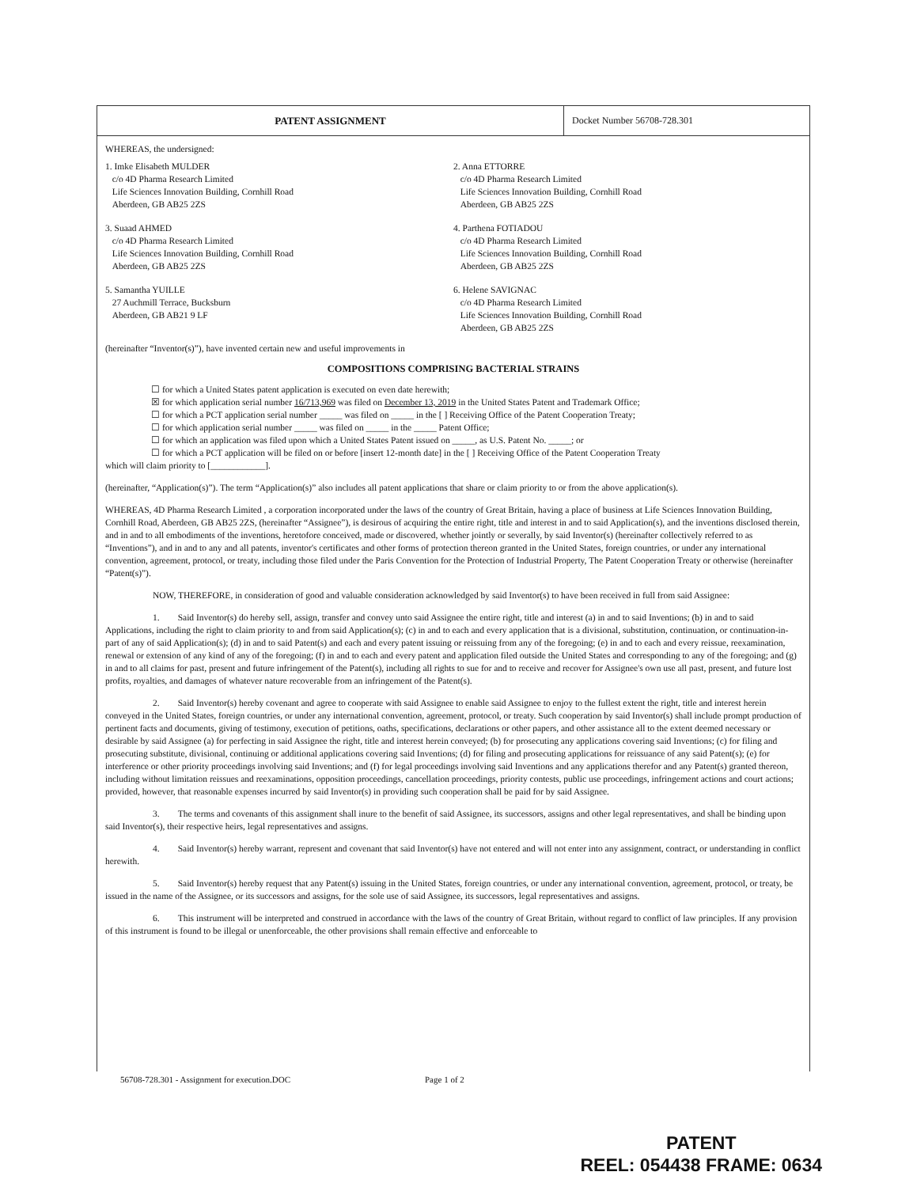PATENT ASSIGNMENT
Docket Number 56708-728.301
WHEREAS, the undersigned:
1. Imke Elisabeth MULDER
c/o 4D Pharma Research Limited
Life Sciences Innovation Building, Cornhill Road
Aberdeen, GB AB25 2ZS
2. Anna ETTORRE
c/o 4D Pharma Research Limited
Life Sciences Innovation Building, Cornhill Road
Aberdeen, GB AB25 2ZS
3. Suaad AHMED
c/o 4D Pharma Research Limited
Life Sciences Innovation Building, Cornhill Road
Aberdeen, GB AB25 2ZS
4. Parthena FOTIADOU
c/o 4D Pharma Research Limited
Life Sciences Innovation Building, Cornhill Road
Aberdeen, GB AB25 2ZS
5. Samantha YUILLE
27 Auchmill Terrace, Bucksburn
Aberdeen, GB AB21 9 LF
6. Helene SAVIGNAC
c/o 4D Pharma Research Limited
Life Sciences Innovation Building, Cornhill Road
Aberdeen, GB AB25 2ZS
(hereinafter “Inventor(s)”), have invented certain new and useful improvements in
COMPOSITIONS COMPRISING BACTERIAL STRAINS
☐ for which a United States patent application is executed on even date herewith;
☒ for which application serial number 16/713,969 was filed on December 13, 2019 in the United States Patent and Trademark Office;
☐ for which a PCT application serial number _____ was filed on _____ in the [ ] Receiving Office of the Patent Cooperation Treaty;
☐ for which application serial number _____ was filed on _____ in the _____ Patent Office;
☐ for which an application was filed upon which a United States Patent issued on _____, as U.S. Patent No. _____; or
☐ for which a PCT application will be filed on or before [insert 12-month date] in the [ ] Receiving Office of the Patent Cooperation Treaty
which will claim priority to [____________].
(hereinafter, “Application(s)”). The term “Application(s)” also includes all patent applications that share or claim priority to or from the above application(s).
WHEREAS, 4D Pharma Research Limited , a corporation incorporated under the laws of the country of Great Britain, having a place of business at Life Sciences Innovation Building, Cornhill Road, Aberdeen, GB AB25 2ZS, (hereinafter “Assignee”), is desirous of acquiring the entire right, title and interest in and to said Application(s), and the inventions disclosed therein, and in and to all embodiments of the inventions, heretofore conceived, made or discovered, whether jointly or severally, by said Inventor(s) (hereinafter collectively referred to as “Inventions”), and in and to any and all patents, inventor's certificates and other forms of protection thereon granted in the United States, foreign countries, or under any international convention, agreement, protocol, or treaty, including those filed under the Paris Convention for the Protection of Industrial Property, The Patent Cooperation Treaty or otherwise (hereinafter “Patent(s)”).
NOW, THEREFORE, in consideration of good and valuable consideration acknowledged by said Inventor(s) to have been received in full from said Assignee:
1. Said Inventor(s) do hereby sell, assign, transfer and convey unto said Assignee the entire right, title and interest (a) in and to said Inventions; (b) in and to said Applications, including the right to claim priority to and from said Application(s); (c) in and to each and every application that is a divisional, substitution, continuation, or continuation-in-part of any of said Application(s); (d) in and to said Patent(s) and each and every patent issuing or reissuing from any of the foregoing; (e) in and to each and every reissue, reexamination, renewal or extension of any kind of any of the foregoing; (f) in and to each and every patent and application filed outside the United States and corresponding to any of the foregoing; and (g) in and to all claims for past, present and future infringement of the Patent(s), including all rights to sue for and to receive and recover for Assignee's own use all past, present, and future lost profits, royalties, and damages of whatever nature recoverable from an infringement of the Patent(s).
2. Said Inventor(s) hereby covenant and agree to cooperate with said Assignee to enable said Assignee to enjoy to the fullest extent the right, title and interest herein conveyed in the United States, foreign countries, or under any international convention, agreement, protocol, or treaty. Such cooperation by said Inventor(s) shall include prompt production of pertinent facts and documents, giving of testimony, execution of petitions, oaths, specifications, declarations or other papers, and other assistance all to the extent deemed necessary or desirable by said Assignee (a) for perfecting in said Assignee the right, title and interest herein conveyed; (b) for prosecuting any applications covering said Inventions; (c) for filing and prosecuting substitute, divisional, continuing or additional applications covering said Inventions; (d) for filing and prosecuting applications for reissuance of any said Patent(s); (e) for interference or other priority proceedings involving said Inventions; and (f) for legal proceedings involving said Inventions and any applications therefor and any Patent(s) granted thereon, including without limitation reissues and reexaminations, opposition proceedings, cancellation proceedings, priority contests, public use proceedings, infringement actions and court actions; provided, however, that reasonable expenses incurred by said Inventor(s) in providing such cooperation shall be paid for by said Assignee.
3. The terms and covenants of this assignment shall inure to the benefit of said Assignee, its successors, assigns and other legal representatives, and shall be binding upon said Inventor(s), their respective heirs, legal representatives and assigns.
4. Said Inventor(s) hereby warrant, represent and covenant that said Inventor(s) have not entered and will not enter into any assignment, contract, or understanding in conflict herewith.
5. Said Inventor(s) hereby request that any Patent(s) issuing in the United States, foreign countries, or under any international convention, agreement, protocol, or treaty, be issued in the name of the Assignee, or its successors and assigns, for the sole use of said Assignee, its successors, legal representatives and assigns.
6. This instrument will be interpreted and construed in accordance with the laws of the country of Great Britain, without regard to conflict of law principles. If any provision of this instrument is found to be illegal or unenforceable, the other provisions shall remain effective and enforceable to
56708-728.301 - Assignment for execution.DOC Page 1 of 2
PATENT
REEL: 054438 FRAME: 0634